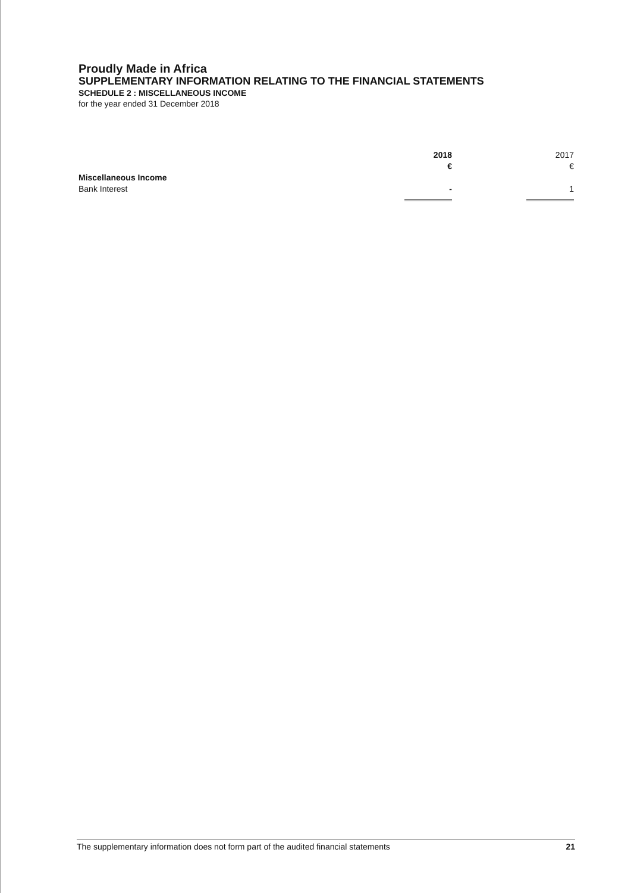Proudly Made in Africa
SUPPLEMENTARY INFORMATION RELATING TO THE FINANCIAL STATEMENTS
SCHEDULE 2 : MISCELLANEOUS INCOME
for the year ended 31 December 2018
| | 2018 | | 2017 |
| | € | | € |
| Miscellaneous Income | | | |
| Bank Interest | - | | 1 |
The supplementary information does not form part of the audited financial statements 21